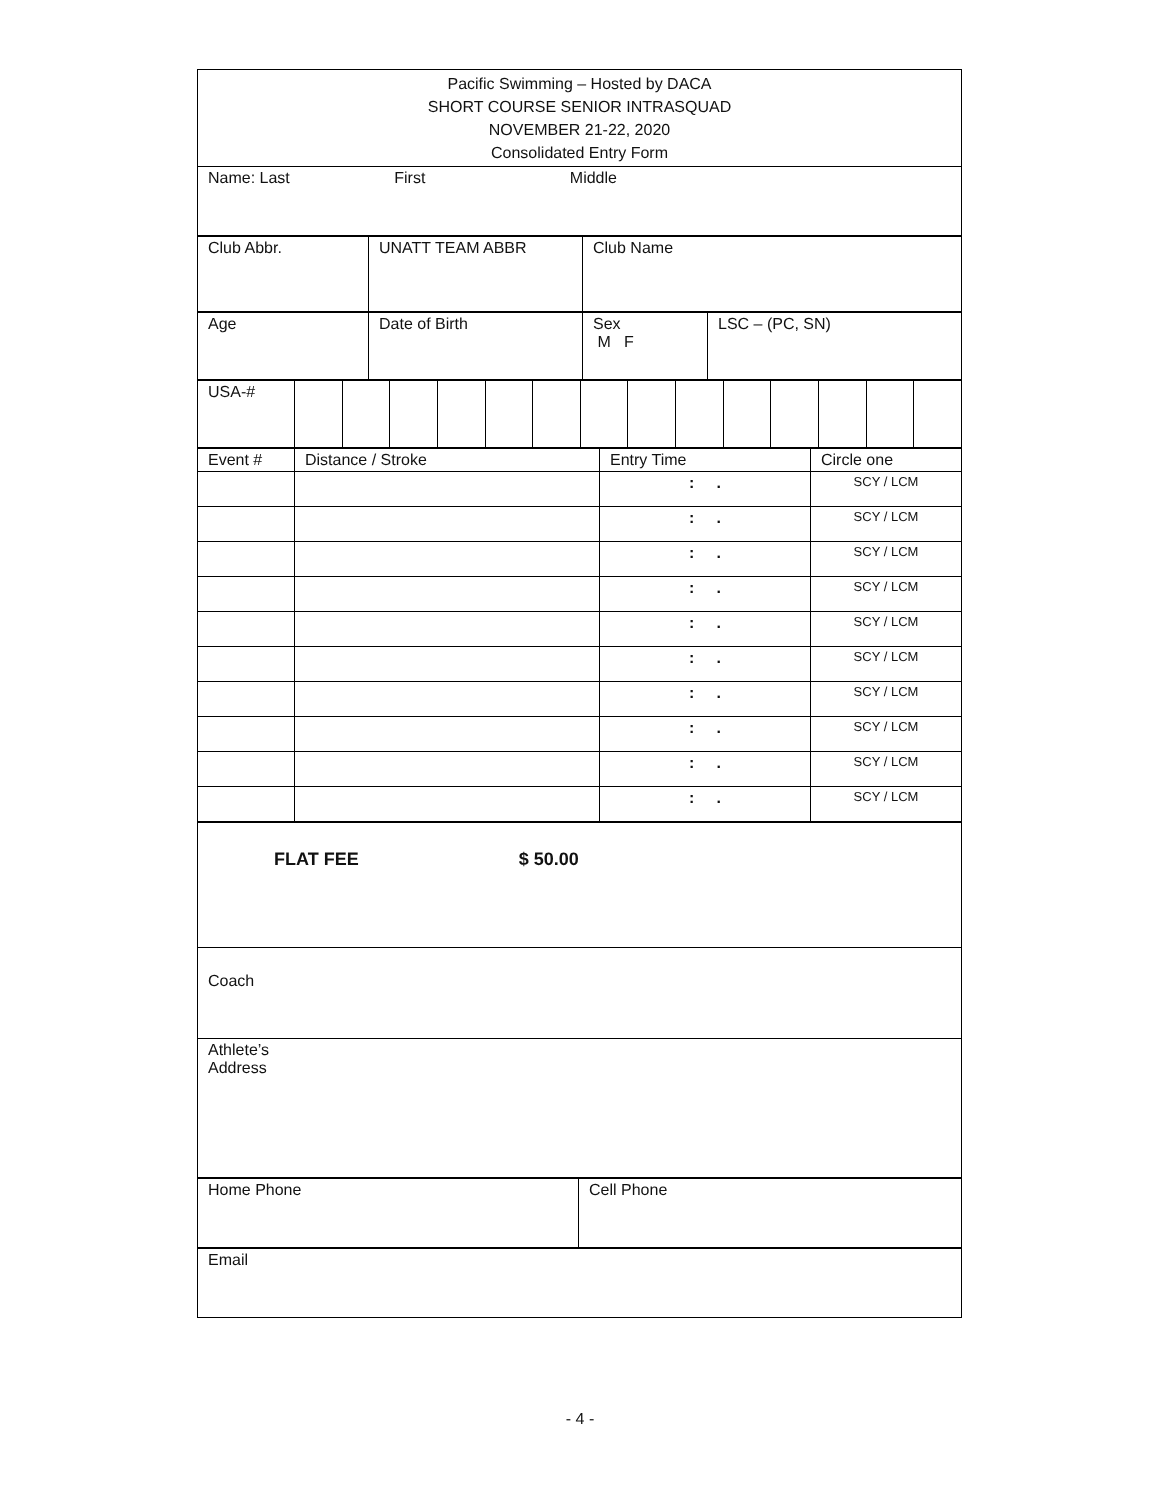| Pacific Swimming – Hosted by DACA SHORT COURSE SENIOR INTRASQUAD NOVEMBER 21-22, 2020 Consolidated Entry Form |
| Name: Last First Middle |
| Club Abbr. | UNATT TEAM ABBR | Club Name |
| Age | Date of Birth | Sex M F | LSC – (PC, SN) |
| USA-# | | | | | | | | | | | | | | |
| Event # | Distance / Stroke | Entry Time | Circle one |
| | | : . | SCY / LCM |
| | | : . | SCY / LCM |
| | | : . | SCY / LCM |
| | | : . | SCY / LCM |
| | | : . | SCY / LCM |
| | | : . | SCY / LCM |
| | | : . | SCY / LCM |
| | | : . | SCY / LCM |
| | | : . | SCY / LCM |
| | | : . | SCY / LCM |
| FLAT FEE $ 50.00 |
| Coach |
| Athlete’s Address |
| Home Phone | Cell Phone |
| Email |
- 4 -